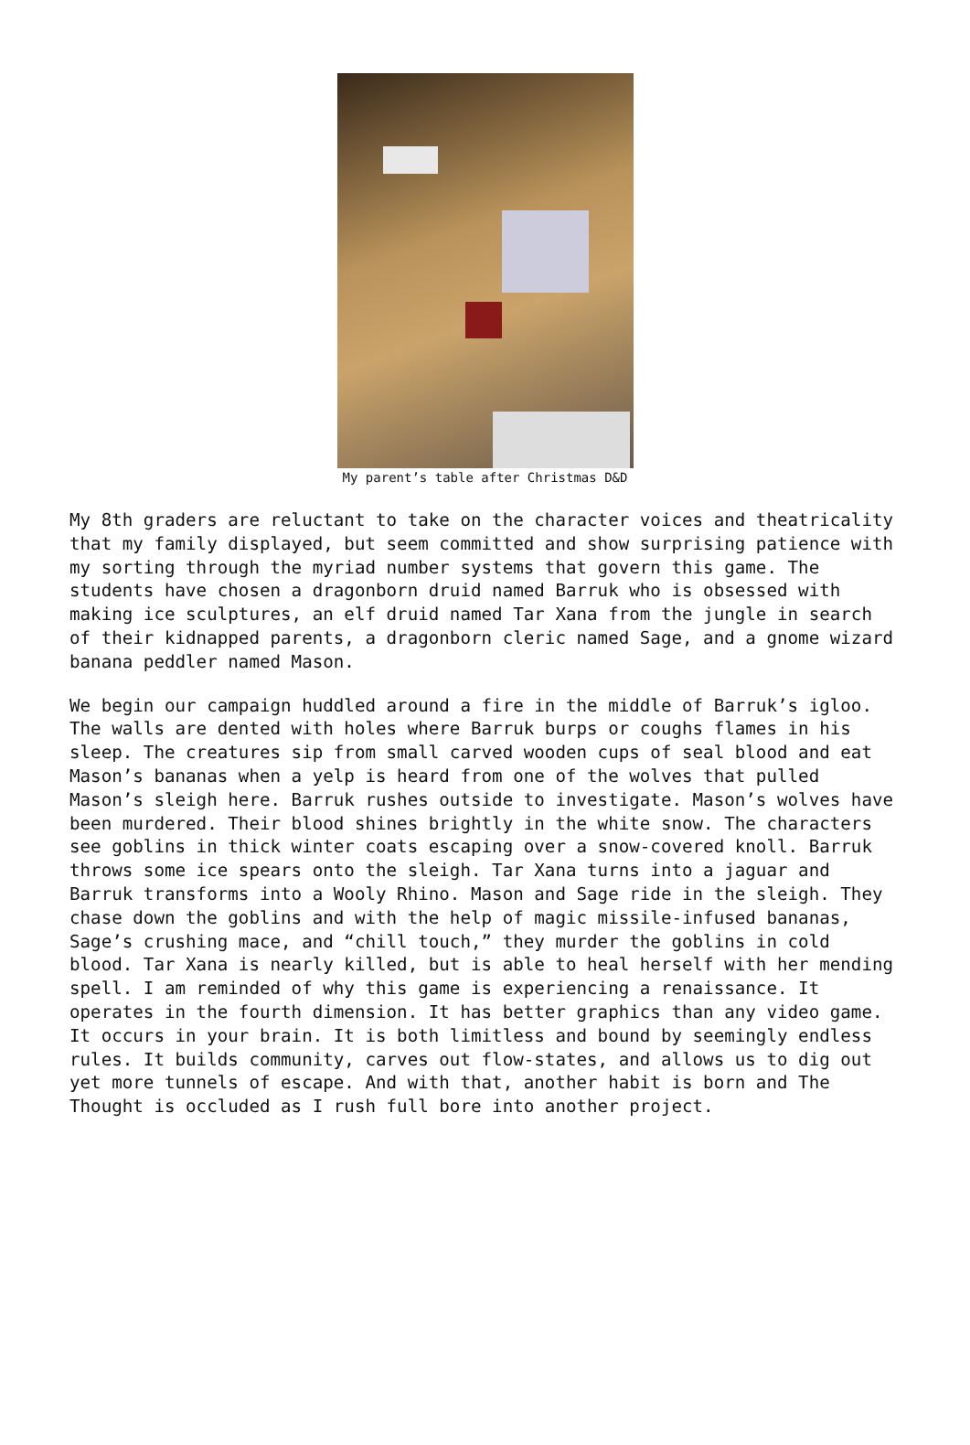My parent’s table after Christmas D&D
My 8th graders are reluctant to take on the character voices and theatricality that my family displayed, but seem committed and show surprising patience with my sorting through the myriad number systems that govern this game. The students have chosen a dragonborn druid named Barruk who is obsessed with making ice sculptures, an elf druid named Tar Xana from the jungle in search of their kidnapped parents, a dragonborn cleric named Sage, and a gnome wizard banana peddler named Mason.
We begin our campaign huddled around a fire in the middle of Barruk’s igloo. The walls are dented with holes where Barruk burps or coughs flames in his sleep. The creatures sip from small carved wooden cups of seal blood and eat Mason’s bananas when a yelp is heard from one of the wolves that pulled Mason’s sleigh here. Barruk rushes outside to investigate. Mason’s wolves have been murdered. Their blood shines brightly in the white snow. The characters see goblins in thick winter coats escaping over a snow-covered knoll. Barruk throws some ice spears onto the sleigh. Tar Xana turns into a jaguar and Barruk transforms into a Wooly Rhino. Mason and Sage ride in the sleigh. They chase down the goblins and with the help of magic missile-infused bananas, Sage’s crushing mace, and “chill touch,” they murder the goblins in cold blood. Tar Xana is nearly killed, but is able to heal herself with her mending spell. I am reminded of why this game is experiencing a renaissance. It operates in the fourth dimension. It has better graphics than any video game. It occurs in your brain. It is both limitless and bound by seemingly endless rules. It builds community, carves out flow-states, and allows us to dig out yet more tunnels of escape. And with that, another habit is born and The Thought is occluded as I rush full bore into another project.